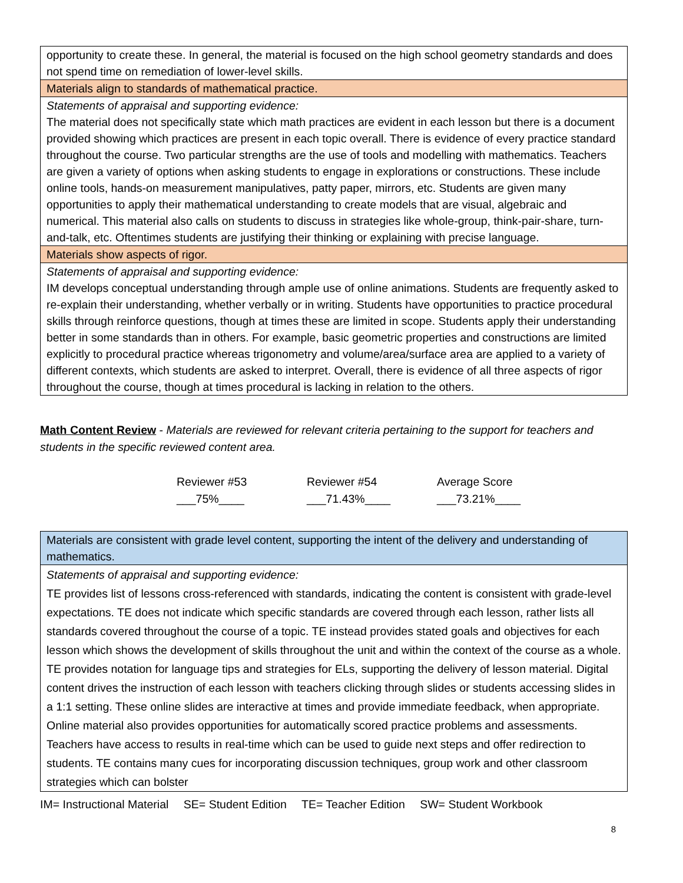| opportunity to create these. In general, the material is focused on the high school geometry standards and does not spend time on remediation of lower-level skills. |
| Materials align to standards of mathematical practice. |
| Statements of appraisal and supporting evidence: The material does not specifically state which math practices are evident in each lesson but there is a document provided showing which practices are present in each topic overall. There is evidence of every practice standard throughout the course. Two particular strengths are the use of tools and modelling with mathematics. Teachers are given a variety of options when asking students to engage in explorations or constructions. These include online tools, hands-on measurement manipulatives, patty paper, mirrors, etc. Students are given many opportunities to apply their mathematical understanding to create models that are visual, algebraic and numerical. This material also calls on students to discuss in strategies like whole-group, think-pair-share, turn-and-talk, etc. Oftentimes students are justifying their thinking or explaining with precise language. |
| Materials show aspects of rigor. |
| Statements of appraisal and supporting evidence: IM develops conceptual understanding through ample use of online animations. Students are frequently asked to re-explain their understanding, whether verbally or in writing. Students have opportunities to practice procedural skills through reinforce questions, though at times these are limited in scope. Students apply their understanding better in some standards than in others. For example, basic geometric properties and constructions are limited explicitly to procedural practice whereas trigonometry and volume/area/surface area are applied to a variety of different contexts, which students are asked to interpret. Overall, there is evidence of all three aspects of rigor throughout the course, though at times procedural is lacking in relation to the others. |
Math Content Review - Materials are reviewed for relevant criteria pertaining to the support for teachers and students in the specific reviewed content area.
Reviewer #53
___75%____
Reviewer #54
___71.43%____
Average Score
___73.21%____
| Materials are consistent with grade level content, supporting the intent of the delivery and understanding of mathematics. |
| Statements of appraisal and supporting evidence: TE provides list of lessons cross-referenced with standards, indicating the content is consistent with grade-level expectations. TE does not indicate which specific standards are covered through each lesson, rather lists all standards covered throughout the course of a topic. TE instead provides stated goals and objectives for each lesson which shows the development of skills throughout the unit and within the context of the course as a whole. TE provides notation for language tips and strategies for ELs, supporting the delivery of lesson material. Digital content drives the instruction of each lesson with teachers clicking through slides or students accessing slides in a 1:1 setting. These online slides are interactive at times and provide immediate feedback, when appropriate. Online material also provides opportunities for automatically scored practice problems and assessments. Teachers have access to results in real-time which can be used to guide next steps and offer redirection to students. TE contains many cues for incorporating discussion techniques, group work and other classroom strategies which can bolster |
IM= Instructional Material SE= Student Edition TE= Teacher Edition SW= Student Workbook
8